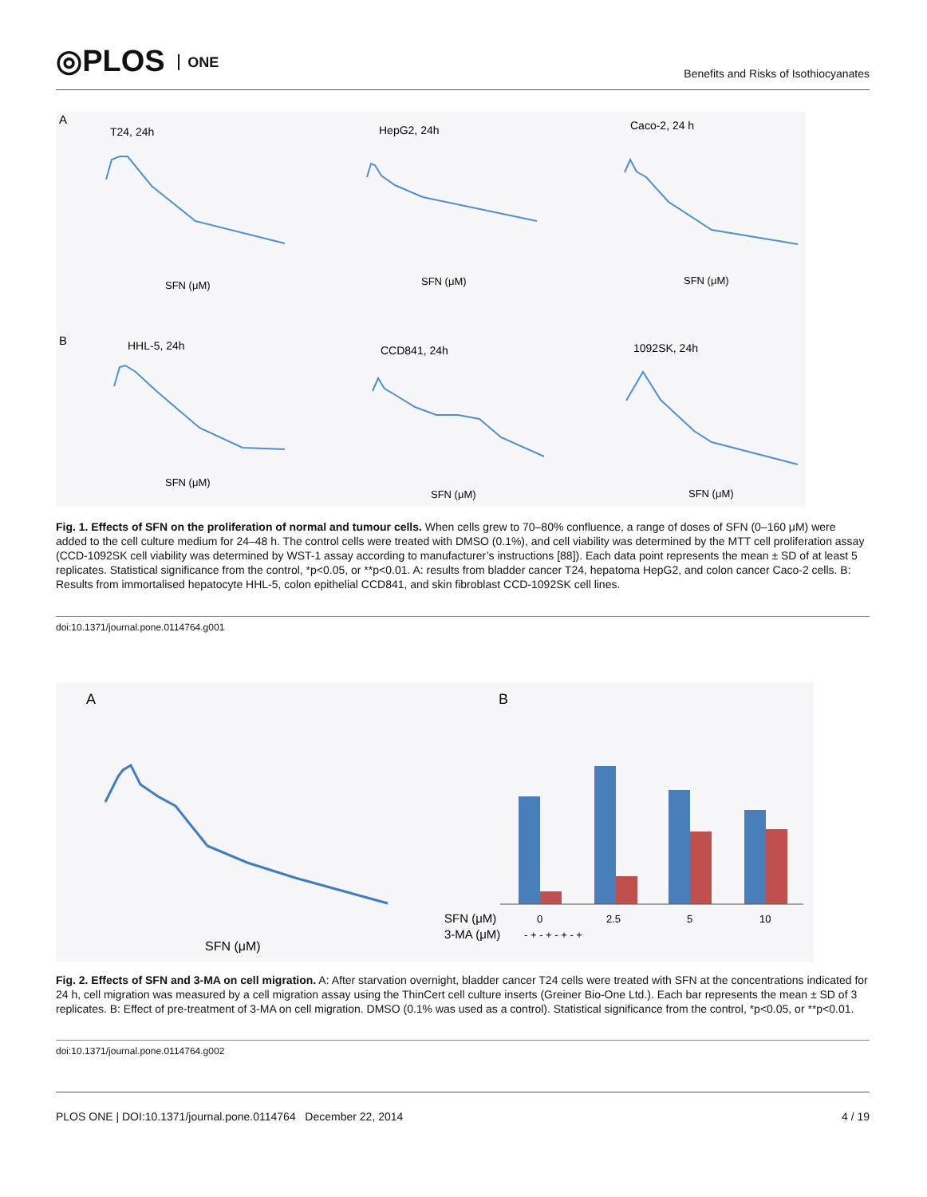◎PLOS ONE
Benefits and Risks of Isothiocyanates
A
T24, 24h
SFN (μM)
HepG2, 24h
SFN (μM)
Caco-2, 24 h
SFN (μM)
B
HHL-5, 24h
SFN (μM)
CCD841, 24h
SFN (μM)
1092SK, 24h
SFN (μM)
Fig. 1. Effects of SFN on the proliferation of normal and tumour cells. When cells grew to 70–80% confluence, a range of doses of SFN (0–160 μM) were added to the cell culture medium for 24–48 h. The control cells were treated with DMSO (0.1%), and cell viability was determined by the MTT cell proliferation assay (CCD-1092SK cell viability was determined by WST-1 assay according to manufacturer’s instructions [88]). Each data point represents the mean ± SD of at least 5 replicates. Statistical significance from the control, *p<0.05, or **p<0.01. A: results from bladder cancer T24, hepatoma HepG2, and colon cancer Caco-2 cells. B: Results from immortalised hepatocyte HHL-5, colon epithelial CCD841, and skin fibroblast CCD-1092SK cell lines.
doi:10.1371/journal.pone.0114764.g001
A
SFN (μM)
B
SFN (μM)
0
2.5
5
10
3-MA (μM)
- + - + - + - +
Fig. 2. Effects of SFN and 3-MA on cell migration. A: After starvation overnight, bladder cancer T24 cells were treated with SFN at the concentrations indicated for 24 h, cell migration was measured by a cell migration assay using the ThinCert cell culture inserts (Greiner Bio-One Ltd.). Each bar represents the mean ± SD of 3 replicates. B: Effect of pre-treatment of 3-MA on cell migration. DMSO (0.1% was used as a control). Statistical significance from the control, *p<0.05, or **p<0.01.
doi:10.1371/journal.pone.0114764.g002
PLOS ONE | DOI:10.1371/journal.pone.0114764 December 22, 2014 4 / 19